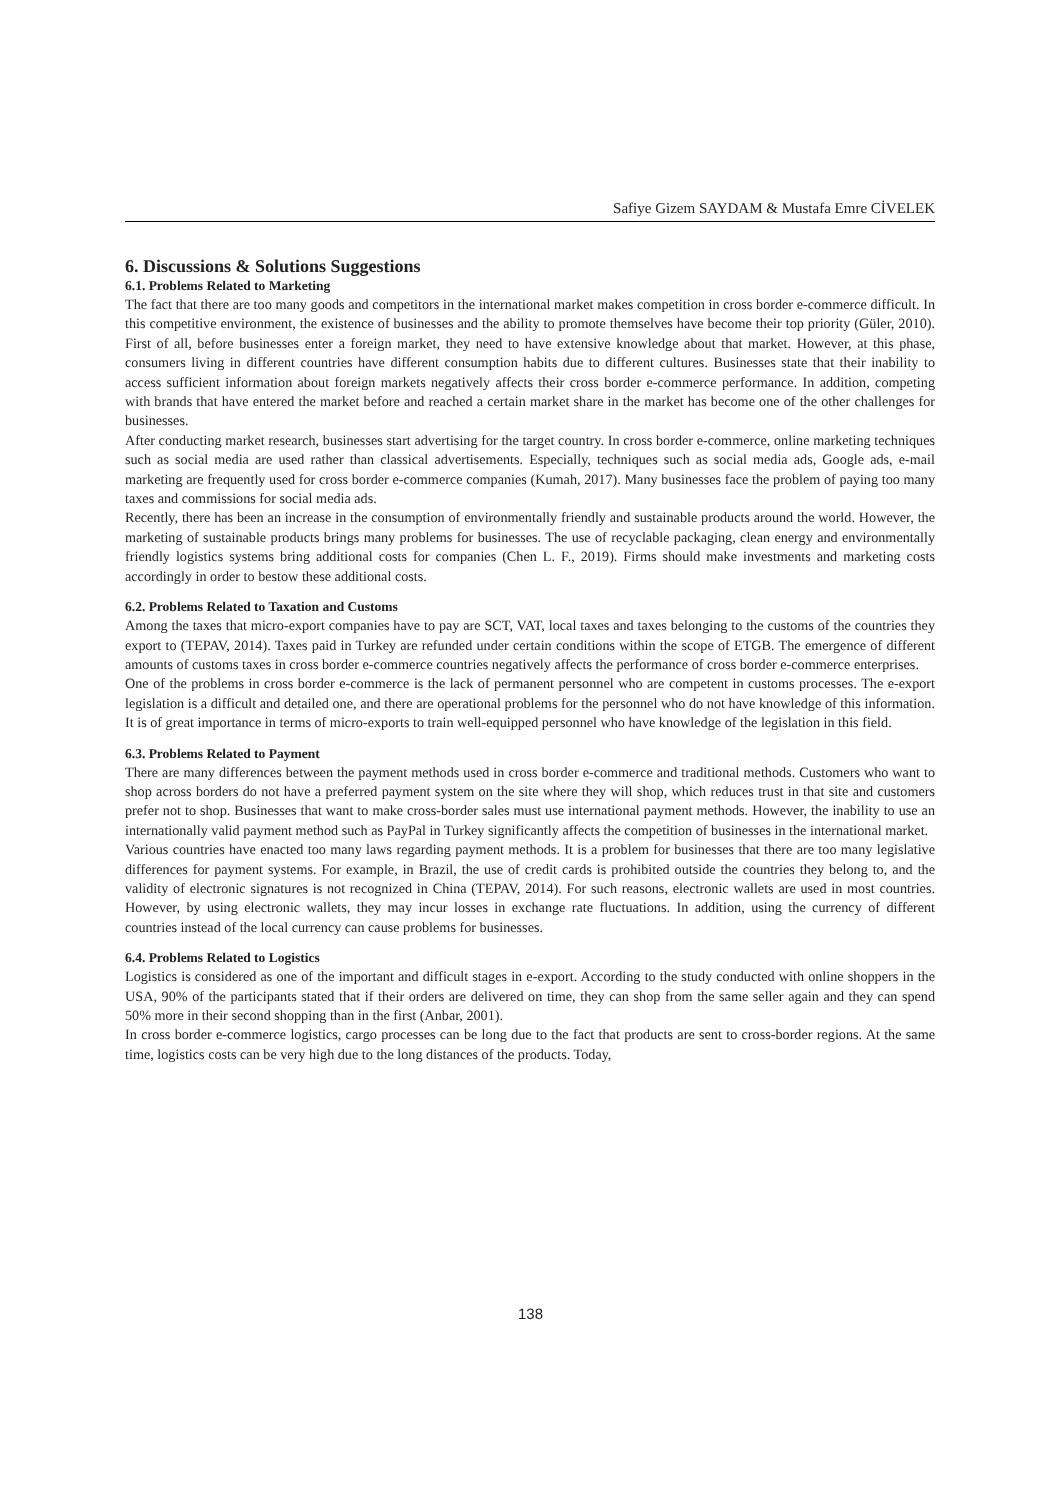Safiye Gizem SAYDAM & Mustafa Emre CİVELEK
6. Discussions & Solutions Suggestions
6.1. Problems Related to Marketing
The fact that there are too many goods and competitors in the international market makes competition in cross border e-commerce difficult. In this competitive environment, the existence of businesses and the ability to promote themselves have become their top priority (Güler, 2010). First of all, before businesses enter a foreign market, they need to have extensive knowledge about that market. However, at this phase, consumers living in different countries have different consumption habits due to different cultures. Businesses state that their inability to access sufficient information about foreign markets negatively affects their cross border e-commerce performance. In addition, competing with brands that have entered the market before and reached a certain market share in the market has become one of the other challenges for businesses.
After conducting market research, businesses start advertising for the target country. In cross border e-commerce, online marketing techniques such as social media are used rather than classical advertisements. Especially, techniques such as social media ads, Google ads, e-mail marketing are frequently used for cross border e-commerce companies (Kumah, 2017). Many businesses face the problem of paying too many taxes and commissions for social media ads.
Recently, there has been an increase in the consumption of environmentally friendly and sustainable products around the world. However, the marketing of sustainable products brings many problems for businesses. The use of recyclable packaging, clean energy and environmentally friendly logistics systems bring additional costs for companies (Chen L. F., 2019). Firms should make investments and marketing costs accordingly in order to bestow these additional costs.
6.2. Problems Related to Taxation and Customs
Among the taxes that micro-export companies have to pay are SCT, VAT, local taxes and taxes belonging to the customs of the countries they export to (TEPAV, 2014). Taxes paid in Turkey are refunded under certain conditions within the scope of ETGB. The emergence of different amounts of customs taxes in cross border e-commerce countries negatively affects the performance of cross border e-commerce enterprises.
One of the problems in cross border e-commerce is the lack of permanent personnel who are competent in customs processes. The e-export legislation is a difficult and detailed one, and there are operational problems for the personnel who do not have knowledge of this information. It is of great importance in terms of micro-exports to train well-equipped personnel who have knowledge of the legislation in this field.
6.3. Problems Related to Payment
There are many differences between the payment methods used in cross border e-commerce and traditional methods. Customers who want to shop across borders do not have a preferred payment system on the site where they will shop, which reduces trust in that site and customers prefer not to shop. Businesses that want to make cross-border sales must use international payment methods. However, the inability to use an internationally valid payment method such as PayPal in Turkey significantly affects the competition of businesses in the international market.
Various countries have enacted too many laws regarding payment methods. It is a problem for businesses that there are too many legislative differences for payment systems. For example, in Brazil, the use of credit cards is prohibited outside the countries they belong to, and the validity of electronic signatures is not recognized in China (TEPAV, 2014). For such reasons, electronic wallets are used in most countries. However, by using electronic wallets, they may incur losses in exchange rate fluctuations. In addition, using the currency of different countries instead of the local currency can cause problems for businesses.
6.4. Problems Related to Logistics
Logistics is considered as one of the important and difficult stages in e-export. According to the study conducted with online shoppers in the USA, 90% of the participants stated that if their orders are delivered on time, they can shop from the same seller again and they can spend 50% more in their second shopping than in the first (Anbar, 2001).
In cross border e-commerce logistics, cargo processes can be long due to the fact that products are sent to cross-border regions. At the same time, logistics costs can be very high due to the long distances of the products. Today,
138